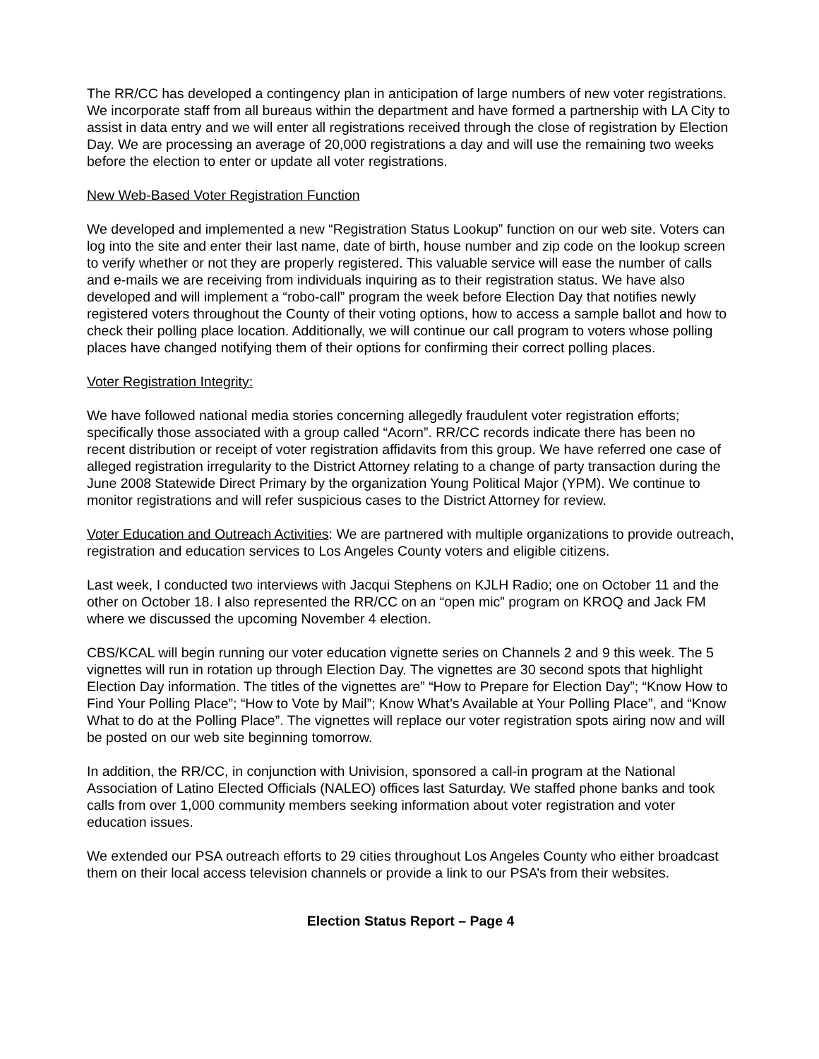The RR/CC has developed a contingency plan in anticipation of large numbers of new voter registrations. We incorporate staff from all bureaus within the department and have formed a partnership with LA City to assist in data entry and we will enter all registrations received through the close of registration by Election Day. We are processing an average of 20,000 registrations a day and will use the remaining two weeks before the election to enter or update all voter registrations.
New Web-Based Voter Registration Function
We developed and implemented a new “Registration Status Lookup” function on our web site. Voters can log into the site and enter their last name, date of birth, house number and zip code on the lookup screen to verify whether or not they are properly registered. This valuable service will ease the number of calls and e-mails we are receiving from individuals inquiring as to their registration status. We have also developed and will implement a “robo-call” program the week before Election Day that notifies newly registered voters throughout the County of their voting options, how to access a sample ballot and how to check their polling place location. Additionally, we will continue our call program to voters whose polling places have changed notifying them of their options for confirming their correct polling places.
Voter Registration Integrity:
We have followed national media stories concerning allegedly fraudulent voter registration efforts; specifically those associated with a group called “Acorn”. RR/CC records indicate there has been no recent distribution or receipt of voter registration affidavits from this group. We have referred one case of alleged registration irregularity to the District Attorney relating to a change of party transaction during the June 2008 Statewide Direct Primary by the organization Young Political Major (YPM). We continue to monitor registrations and will refer suspicious cases to the District Attorney for review.
Voter Education and Outreach Activities: We are partnered with multiple organizations to provide outreach, registration and education services to Los Angeles County voters and eligible citizens.
Last week, I conducted two interviews with Jacqui Stephens on KJLH Radio; one on October 11 and the other on October 18. I also represented the RR/CC on an “open mic” program on KROQ and Jack FM where we discussed the upcoming November 4 election.
CBS/KCAL will begin running our voter education vignette series on Channels 2 and 9 this week. The 5 vignettes will run in rotation up through Election Day. The vignettes are 30 second spots that highlight Election Day information. The titles of the vignettes are” “How to Prepare for Election Day”; “Know How to Find Your Polling Place”; “How to Vote by Mail”; Know What’s Available at Your Polling Place”, and “Know What to do at the Polling Place”. The vignettes will replace our voter registration spots airing now and will be posted on our web site beginning tomorrow.
In addition, the RR/CC, in conjunction with Univision, sponsored a call-in program at the National Association of Latino Elected Officials (NALEO) offices last Saturday. We staffed phone banks and took calls from over 1,000 community members seeking information about voter registration and voter education issues.
We extended our PSA outreach efforts to 29 cities throughout Los Angeles County who either broadcast them on their local access television channels or provide a link to our PSA’s from their websites.
Election Status Report – Page 4